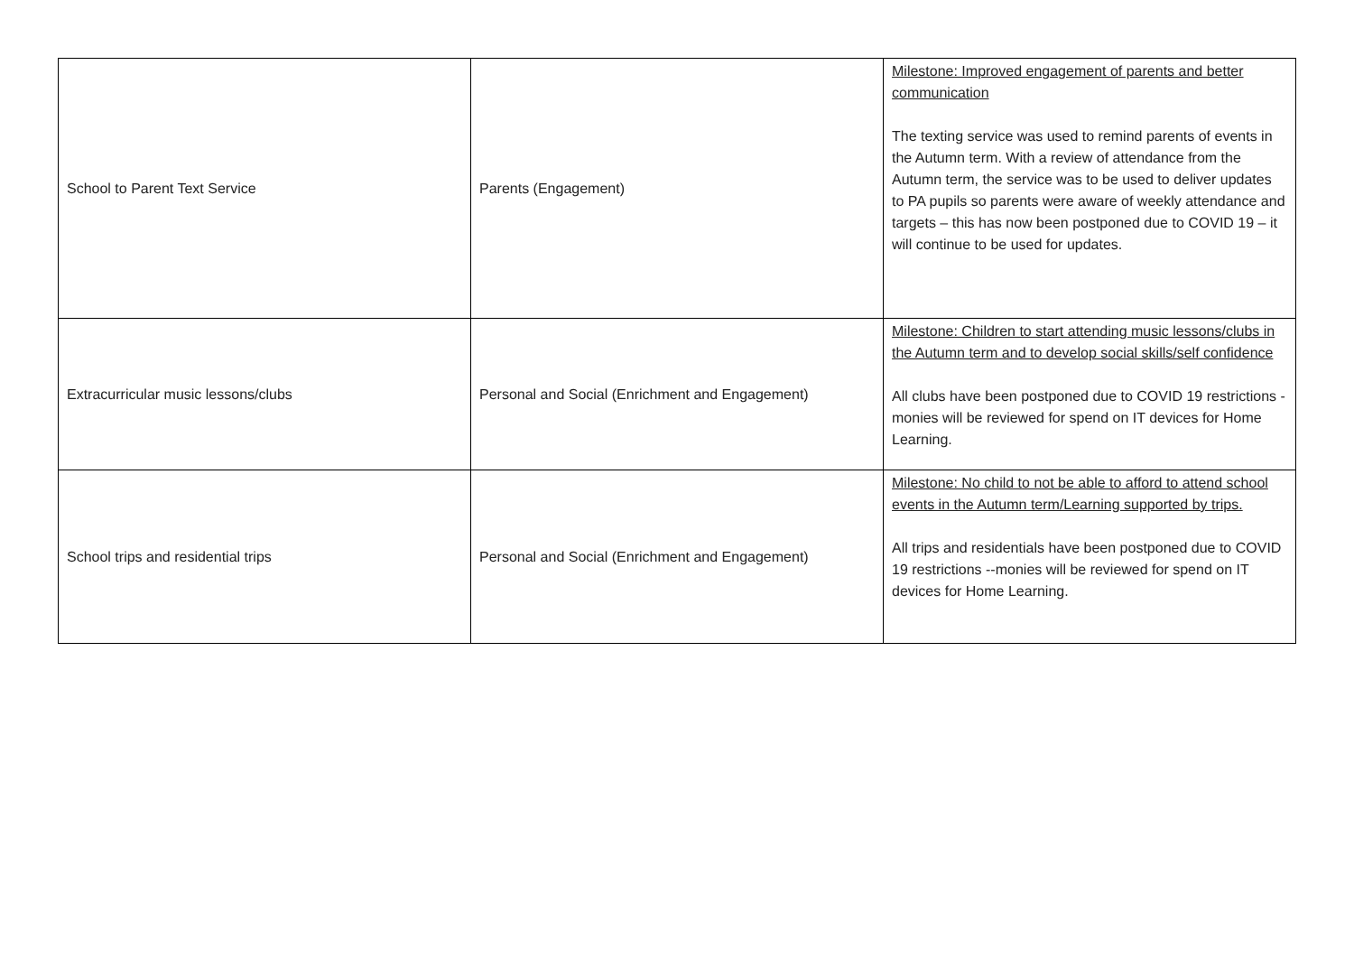| School to Parent Text Service | Parents (Engagement) | Milestone: Improved engagement of parents and better communication The texting service was used to remind parents of events in the Autumn term. With a review of attendance from the Autumn term, the service was to be used to deliver updates to PA pupils so parents were aware of weekly attendance and targets – this has now been postponed due to COVID 19 – it will continue to be used for updates. |
| Extracurricular music lessons/clubs | Personal and Social (Enrichment and Engagement) | Milestone: Children to start attending music lessons/clubs in the Autumn term and to develop social skills/self confidence All clubs have been postponed due to COVID 19 restrictions -monies will be reviewed for spend on IT devices for Home Learning. |
| School trips and residential trips | Personal and Social (Enrichment and Engagement) | Milestone: No child to not be able to afford to attend school events in the Autumn term/Learning supported by trips. All trips and residentials have been postponed due to COVID 19 restrictions --monies will be reviewed for spend on IT devices for Home Learning. |